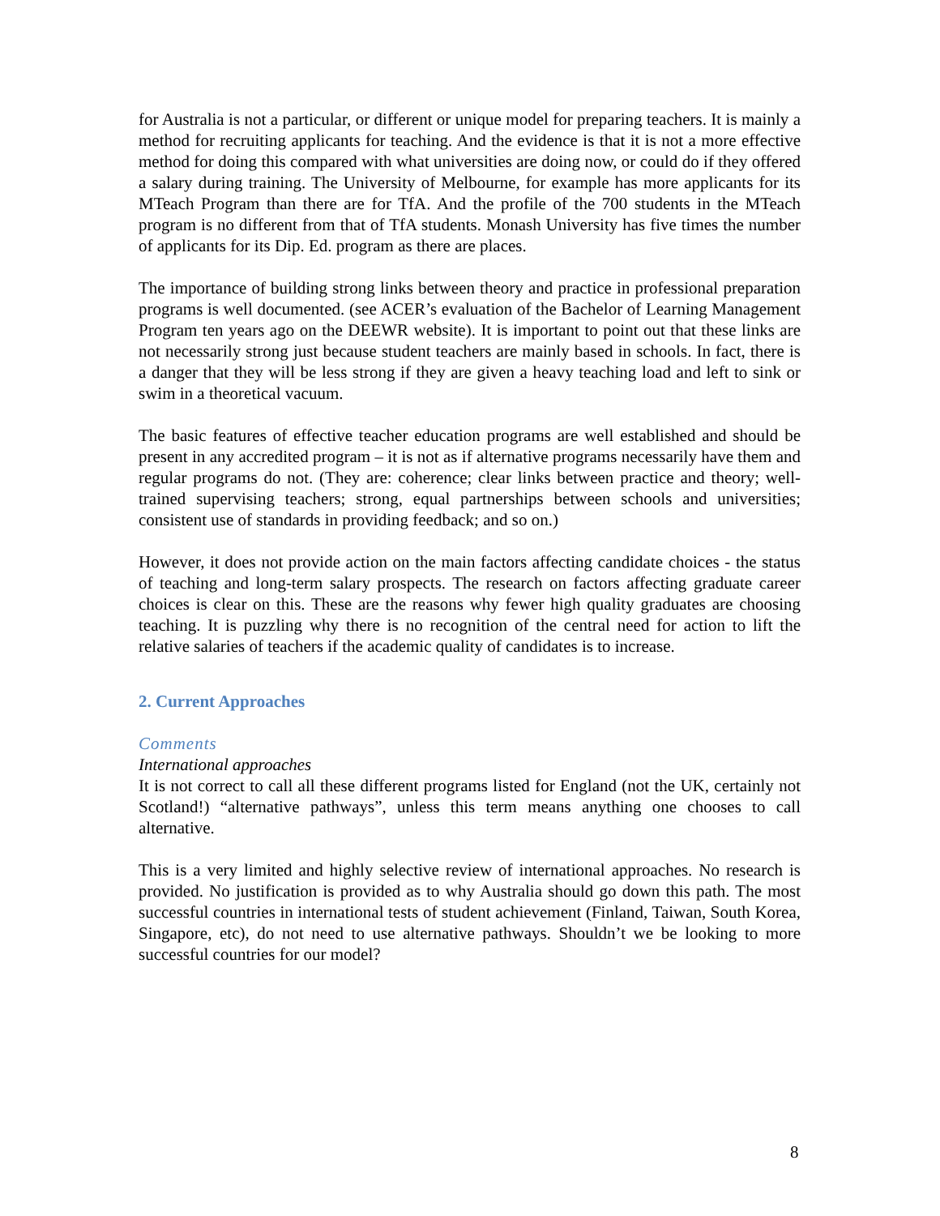for Australia is not a particular, or different or unique model for preparing teachers. It is mainly a method for recruiting applicants for teaching. And the evidence is that it is not a more effective method for doing this compared with what universities are doing now, or could do if they offered a salary during training. The University of Melbourne, for example has more applicants for its MTeach Program than there are for TfA. And the profile of the 700 students in the MTeach program is no different from that of TfA students. Monash University has five times the number of applicants for its Dip. Ed. program as there are places.
The importance of building strong links between theory and practice in professional preparation programs is well documented. (see ACER’s evaluation of the Bachelor of Learning Management Program ten years ago on the DEEWR website). It is important to point out that these links are not necessarily strong just because student teachers are mainly based in schools. In fact, there is a danger that they will be less strong if they are given a heavy teaching load and left to sink or swim in a theoretical vacuum.
The basic features of effective teacher education programs are well established and should be present in any accredited program – it is not as if alternative programs necessarily have them and regular programs do not. (They are: coherence; clear links between practice and theory; well- trained supervising teachers; strong, equal partnerships between schools and universities; consistent use of standards in providing feedback; and so on.)
However, it does not provide action on the main factors affecting candidate choices - the status of teaching and long-term salary prospects. The research on factors affecting graduate career choices is clear on this. These are the reasons why fewer high quality graduates are choosing teaching. It is puzzling why there is no recognition of the central need for action to lift the relative salaries of teachers if the academic quality of candidates is to increase.
2. Current Approaches
Comments
International approaches
It is not correct to call all these different programs listed for England (not the UK, certainly not Scotland!) “alternative pathways”, unless this term means anything one chooses to call alternative.
This is a very limited and highly selective review of international approaches. No research is provided. No justification is provided as to why Australia should go down this path. The most successful countries in international tests of student achievement (Finland, Taiwan, South Korea, Singapore, etc), do not need to use alternative pathways. Shouldn’t we be looking to more successful countries for our model?
8